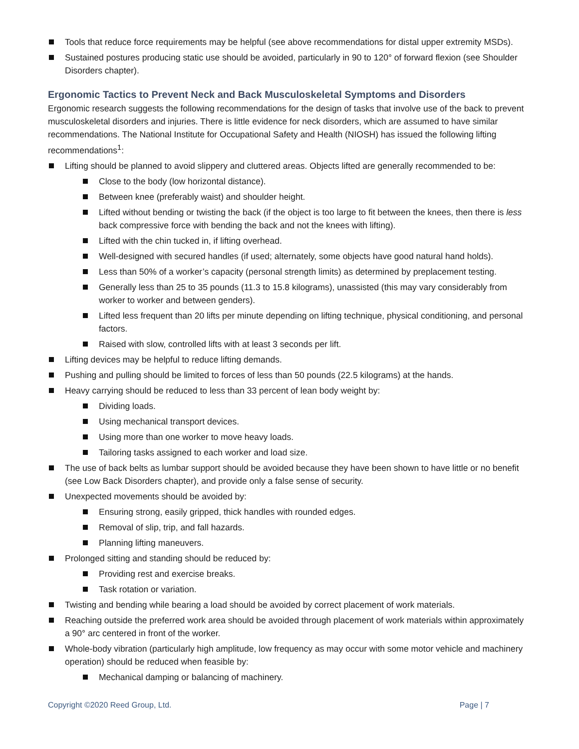Tools that reduce force requirements may be helpful (see above recommendations for distal upper extremity MSDs).
Sustained postures producing static use should be avoided, particularly in 90 to 120° of forward flexion (see Shoulder Disorders chapter).
Ergonomic Tactics to Prevent Neck and Back Musculoskeletal Symptoms and Disorders
Ergonomic research suggests the following recommendations for the design of tasks that involve use of the back to prevent musculoskeletal disorders and injuries. There is little evidence for neck disorders, which are assumed to have similar recommendations. The National Institute for Occupational Safety and Health (NIOSH) has issued the following lifting recommendations<sup>1</sup>:
Lifting should be planned to avoid slippery and cluttered areas. Objects lifted are generally recommended to be:
Close to the body (low horizontal distance).
Between knee (preferably waist) and shoulder height.
Lifted without bending or twisting the back (if the object is too large to fit between the knees, then there is less back compressive force with bending the back and not the knees with lifting).
Lifted with the chin tucked in, if lifting overhead.
Well-designed with secured handles (if used; alternately, some objects have good natural hand holds).
Less than 50% of a worker’s capacity (personal strength limits) as determined by preplacement testing.
Generally less than 25 to 35 pounds (11.3 to 15.8 kilograms), unassisted (this may vary considerably from worker to worker and between genders).
Lifted less frequent than 20 lifts per minute depending on lifting technique, physical conditioning, and personal factors.
Raised with slow, controlled lifts with at least 3 seconds per lift.
Lifting devices may be helpful to reduce lifting demands.
Pushing and pulling should be limited to forces of less than 50 pounds (22.5 kilograms) at the hands.
Heavy carrying should be reduced to less than 33 percent of lean body weight by:
Dividing loads.
Using mechanical transport devices.
Using more than one worker to move heavy loads.
Tailoring tasks assigned to each worker and load size.
The use of back belts as lumbar support should be avoided because they have been shown to have little or no benefit (see Low Back Disorders chapter), and provide only a false sense of security.
Unexpected movements should be avoided by:
Ensuring strong, easily gripped, thick handles with rounded edges.
Removal of slip, trip, and fall hazards.
Planning lifting maneuvers.
Prolonged sitting and standing should be reduced by:
Providing rest and exercise breaks.
Task rotation or variation.
Twisting and bending while bearing a load should be avoided by correct placement of work materials.
Reaching outside the preferred work area should be avoided through placement of work materials within approximately a 90° arc centered in front of the worker.
Whole-body vibration (particularly high amplitude, low frequency as may occur with some motor vehicle and machinery operation) should be reduced when feasible by:
Mechanical damping or balancing of machinery.
Copyright ©2020 Reed Group, Ltd. Page | 7